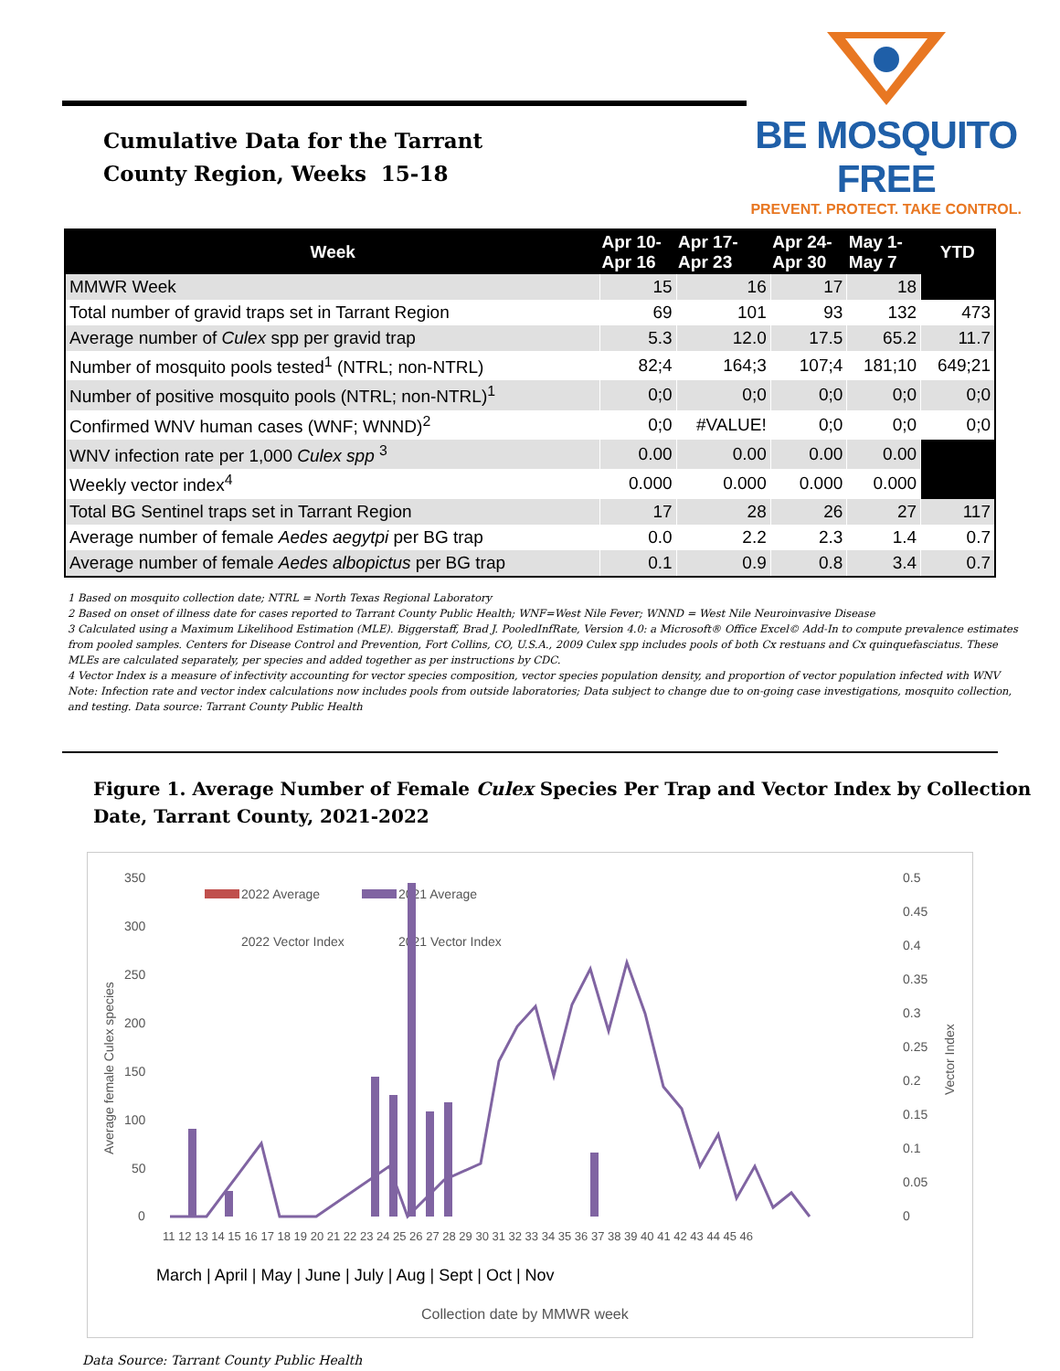Cumulative Data for the Tarrant
County Region, Weeks 15-18
BE MOSQUITO FREE
PREVENT. PROTECT. TAKE CONTROL.
| Week | Apr 10- Apr 16 | Apr 17- Apr 23 | Apr 24- Apr 30 | May 1- May 7 | YTD |
| --- | --- | --- | --- | --- | --- |
| MMWR Week | 15 | 16 | 17 | 18 | |
| Total number of gravid traps set in Tarrant Region | 69 | 101 | 93 | 132 | 473 |
| Average number of Culex spp per gravid trap | 5.3 | 12.0 | 17.5 | 65.2 | 11.7 |
| Number of mosquito pools tested<sup>1</sup> (NTRL; non-NTRL) | 82;4 | 164;3 | 107;4 | 181;10 | 649;21 |
| Number of positive mosquito pools (NTRL; non-NTRL)<sup>1</sup> | 0;0 | 0;0 | 0;0 | 0;0 | 0;0 |
| Confirmed WNV human cases (WNF; WNND)<sup>2</sup> | 0;0 | #VALUE! | 0;0 | 0;0 | 0;0 |
| WNV infection rate per 1,000 Culex spp <sup>3</sup> | 0.00 | 0.00 | 0.00 | 0.00 | |
| Weekly vector index<sup>4</sup> | 0.000 | 0.000 | 0.000 | 0.000 | |
| Total BG Sentinel traps set in Tarrant Region | 17 | 28 | 26 | 27 | 117 |
| Average number of female Aedes aegytpi per BG trap | 0.0 | 2.2 | 2.3 | 1.4 | 0.7 |
| Average number of female Aedes albopictus per BG trap | 0.1 | 0.9 | 0.8 | 3.4 | 0.7 |
1 Based on mosquito collection date; NTRL = North Texas Regional Laboratory
2 Based on onset of illness date for cases reported to Tarrant County Public Health; WNF=West Nile Fever; WNND = West Nile Neuroinvasive Disease
3 Calculated using a Maximum Likelihood Estimation (MLE). Biggerstaff, Brad J. PooledInfRate, Version 4.0: a Microsoft® Office Excel© Add-In to compute prevalence estimates from pooled samples. Centers for Disease Control and Prevention, Fort Collins, CO, U.S.A., 2009 Culex spp includes pools of both Cx restuans and Cx quinquefasciatus. These MLEs are calculated separately, per species and added together as per instructions by CDC.
4 Vector Index is a measure of infectivity accounting for vector species composition, vector species population density, and proportion of vector population infected with WNV
Note: Infection rate and vector index calculations now includes pools from outside laboratories; Data subject to change due to on-going case investigations, mosquito collection, and testing. Data source: Tarrant County Public Health
Figure 1. Average Number of Female Culex Species Per Trap and Vector Index by Collection Date, Tarrant County, 2021-2022
350
300
250
200
150
100
50
0
0.5
0.45
0.4
0.35
0.3
0.25
0.2
0.15
0.1
0.05
0
Average female Culex species
Vector Index
2022 Average
2021 Average
2022 Vector Index
2021 Vector Index
11 12 13 14 15 16 17 18 19 20 21 22 23 24 25 26 27 28 29 30 31 32 33 34 35 36 37 38 39 40 41 42 43 44 45 46
March | April | May | June | July | Aug | Sept | Oct | Nov
Collection date by MMWR week
Data Source: Tarrant County Public Health